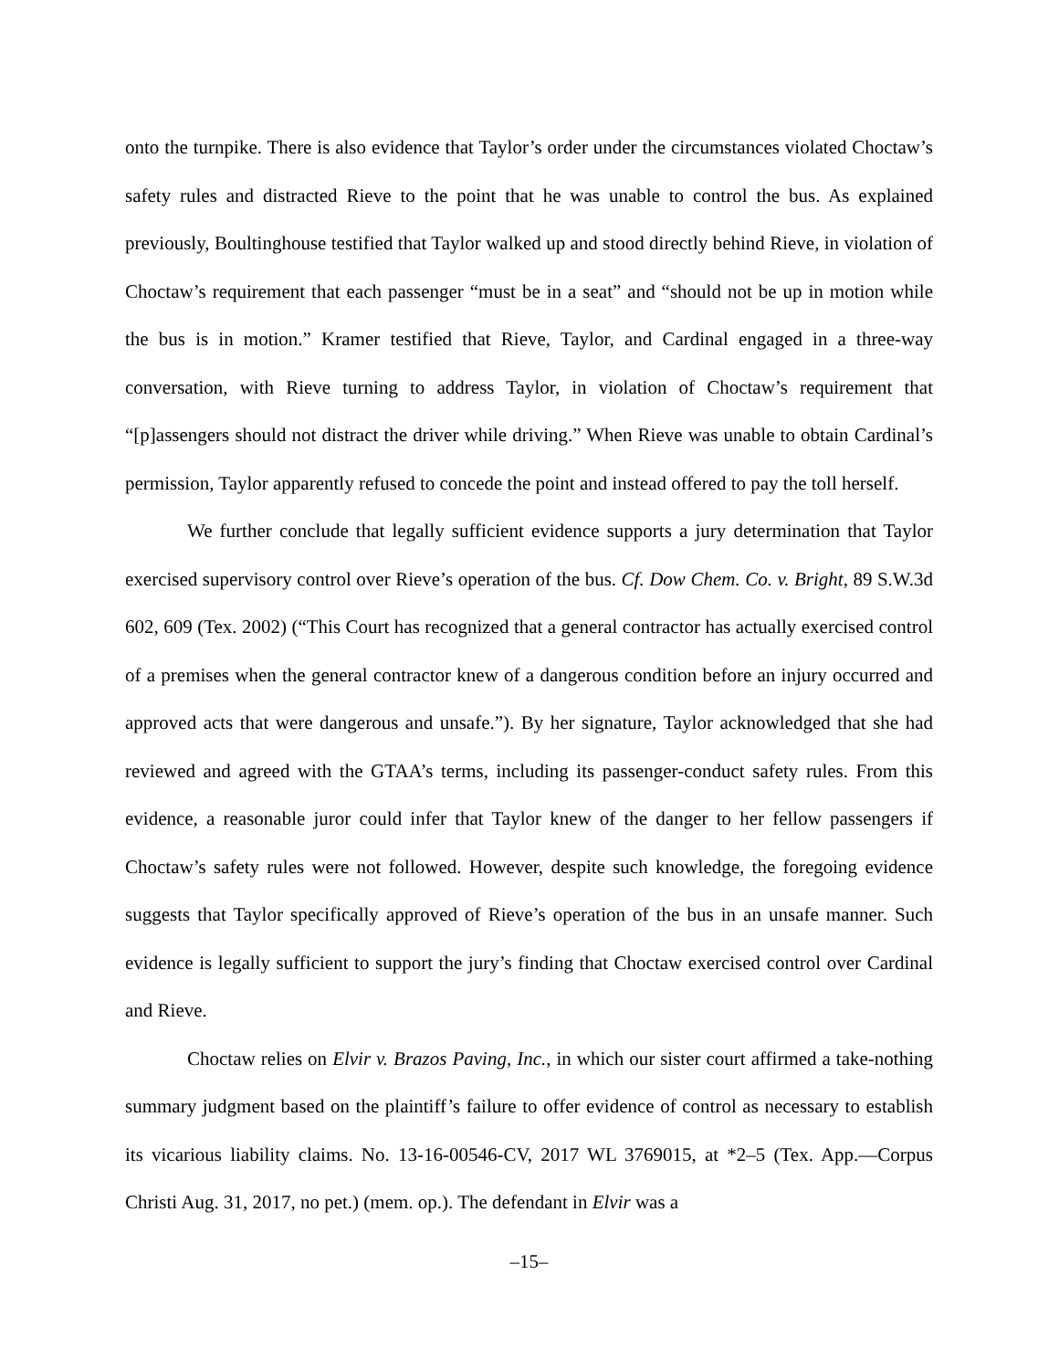onto the turnpike. There is also evidence that Taylor’s order under the circumstances violated Choctaw’s safety rules and distracted Rieve to the point that he was unable to control the bus. As explained previously, Boultinghouse testified that Taylor walked up and stood directly behind Rieve, in violation of Choctaw’s requirement that each passenger “must be in a seat” and “should not be up in motion while the bus is in motion.” Kramer testified that Rieve, Taylor, and Cardinal engaged in a three-way conversation, with Rieve turning to address Taylor, in violation of Choctaw’s requirement that “[p]assengers should not distract the driver while driving.” When Rieve was unable to obtain Cardinal’s permission, Taylor apparently refused to concede the point and instead offered to pay the toll herself.
We further conclude that legally sufficient evidence supports a jury determination that Taylor exercised supervisory control over Rieve’s operation of the bus. Cf. Dow Chem. Co. v. Bright, 89 S.W.3d 602, 609 (Tex. 2002) (“This Court has recognized that a general contractor has actually exercised control of a premises when the general contractor knew of a dangerous condition before an injury occurred and approved acts that were dangerous and unsafe.”). By her signature, Taylor acknowledged that she had reviewed and agreed with the GTAA’s terms, including its passenger-conduct safety rules. From this evidence, a reasonable juror could infer that Taylor knew of the danger to her fellow passengers if Choctaw’s safety rules were not followed. However, despite such knowledge, the foregoing evidence suggests that Taylor specifically approved of Rieve’s operation of the bus in an unsafe manner. Such evidence is legally sufficient to support the jury’s finding that Choctaw exercised control over Cardinal and Rieve.
Choctaw relies on Elvir v. Brazos Paving, Inc., in which our sister court affirmed a take-nothing summary judgment based on the plaintiff’s failure to offer evidence of control as necessary to establish its vicarious liability claims. No. 13-16-00546-CV, 2017 WL 3769015, at *2–5 (Tex. App.—Corpus Christi Aug. 31, 2017, no pet.) (mem. op.). The defendant in Elvir was a
–15–